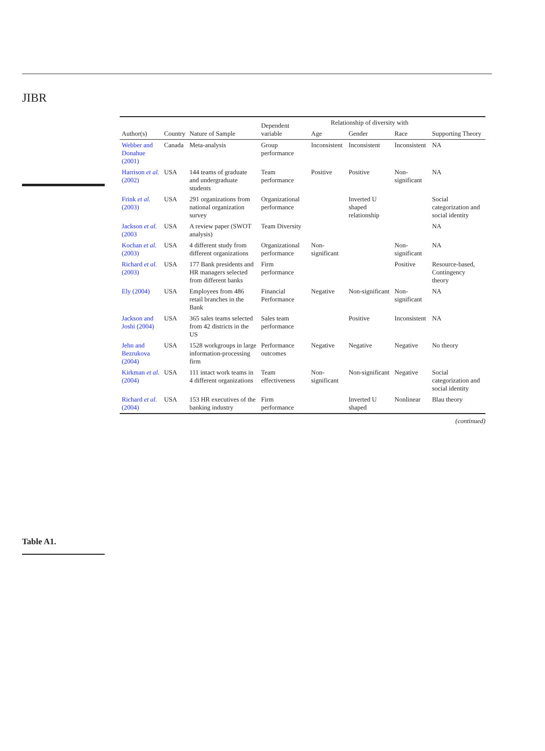JIBR
Table A1.
| Author(s) | Country | Nature of Sample | Dependent variable | Relationship of diversity with | | | Supporting Theory |
| --- | --- | --- | --- | --- | --- | --- | --- |
| | | | | Age | Gender | Race | |
| Webber and Donahue (2001) | Canada | Meta-analysis | Group performance | Inconsistent | Inconsistent | Inconsistent | NA |
| Harrison et al. (2002) | USA | 144 teams of graduate and undergraduate students | Team performance | Positive | Positive | Non-significant | NA |
| Frink et al. (2003) | USA | 291 organizations from national organization survey | Organizational performance | | Inverted U shaped relationship | | Social categorization and social identity |
| Jackson et al. (2003 | USA | A review paper (SWOT analysis) | Team Diversity | | | | NA |
| Kochan et al. (2003) | USA | 4 different study from different organizations | Organizational performance | Non-significant | | Non-significant | NA |
| Richard et al. (2003) | USA | 177 Bank presidents and HR managers selected from different banks | Firm performance | | | Positive | Resource-based, Contingency theory |
| Ely (2004) | USA | Employees from 486 retail branches in the Bank | Financial Performance | Negative | Non-significant | Non-significant | NA |
| Jackson and Joshi (2004) | USA | 365 sales teams selected from 42 districts in the US | Sales team performance | | Positive | Inconsistent | NA |
| Jehn and Bezrukova (2004) | USA | 1528 workgroups in large information-processing firm | Performance outcomes | Negative | Negative | Negative | No theory |
| Kirkman et al. (2004) | USA | 111 intact work teams in 4 different organizations | Team effectiveness | Non-significant | Non-significant | Negative | Social categorization and social identity |
| Richard et al. (2004) | USA | 153 HR executives of the banking industry | Firm performance | | Inverted U shaped | Nonlinear | Blau theory |
(continued)